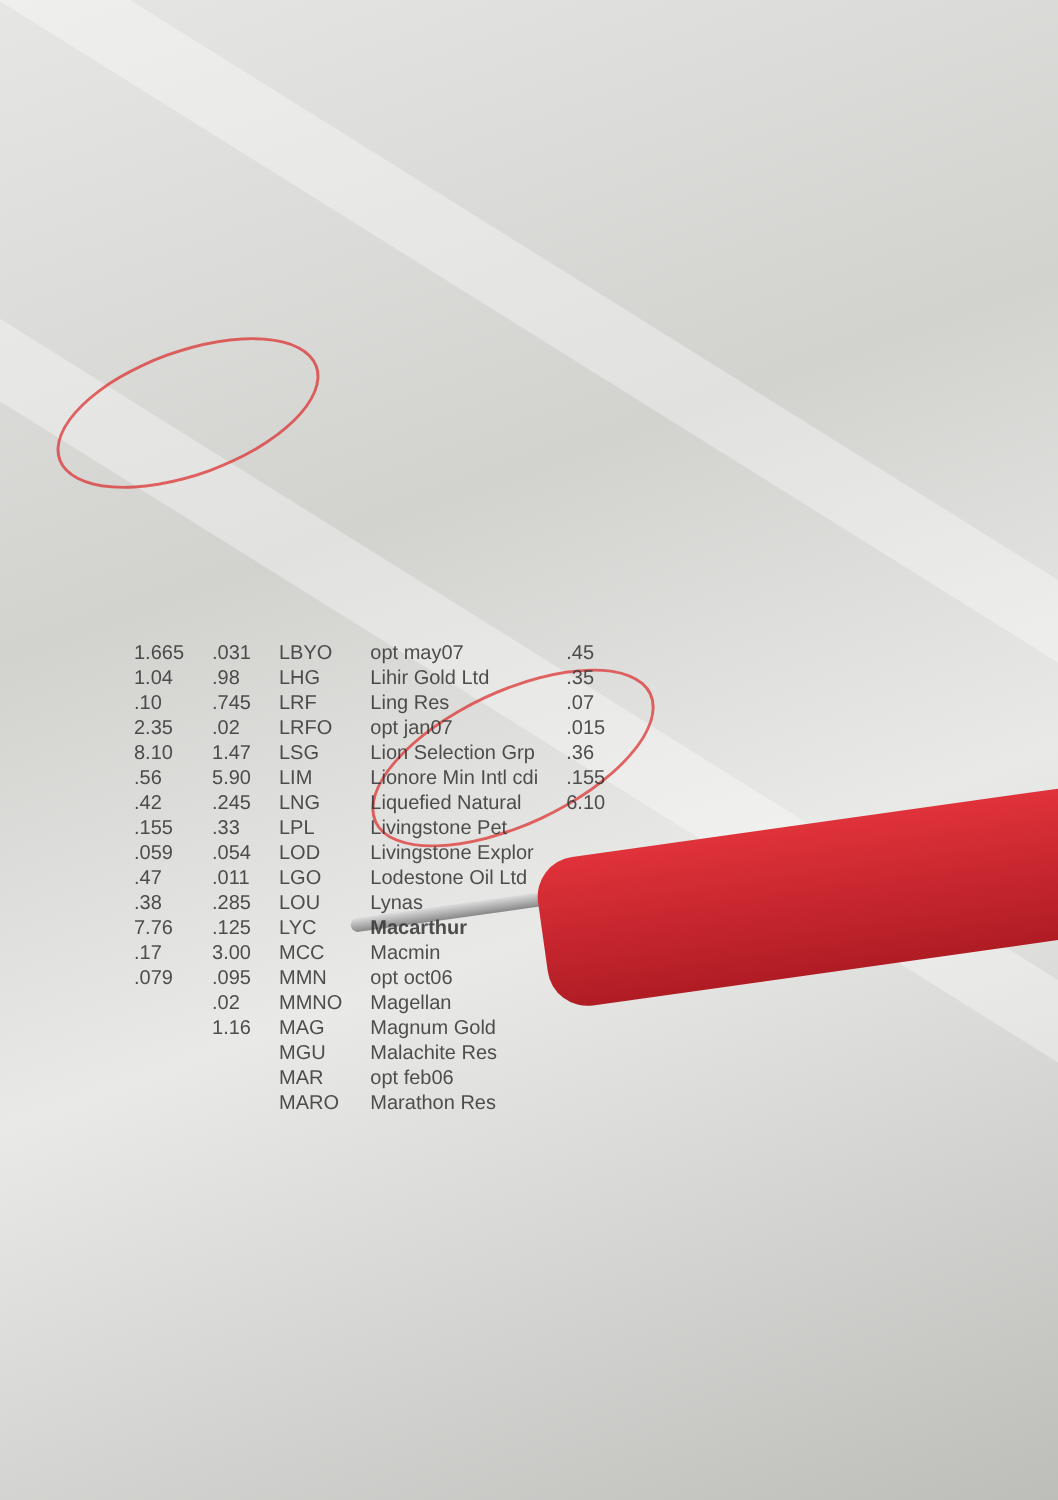| 1.665 | .031 | LBYO | opt may07 | .45 |
| 1.04 | .98 | LHG | Lihir Gold Ltd | .35 |
| .10 | .745 | LRF | Ling Res | .07 |
| 2.35 | .02 | LRFO | opt jan07 | .015 |
| 8.10 | 1.47 | LSG | Lion Selection Grp | .36 |
| .56 | 5.90 | LIM | Lionore Min Intl cdi | .155 |
| .42 | .245 | LNG | Liquefied Natural | 6.10 |
| .155 | .33 | LPL | Livingstone Pet | |
| .059 | .054 | LOD | Livingstone Explor | |
| .47 | .011 | LGO | Lodestone Oil Ltd | |
| .38 | .285 | LOU | Lynas | |
| 7.76 | .125 | LYC | Macarthur | |
| .17 | 3.00 | MCC | Macmin | |
| .079 | .095 | MMN | opt oct06 | |
| | .02 | MMNO | Magellan | |
| | 1.16 | MAG | Magnum Gold | |
| | | MGU | Malachite Res | |
| | | MAR | opt feb06 | |
| | | MARO | Marathon Res | |